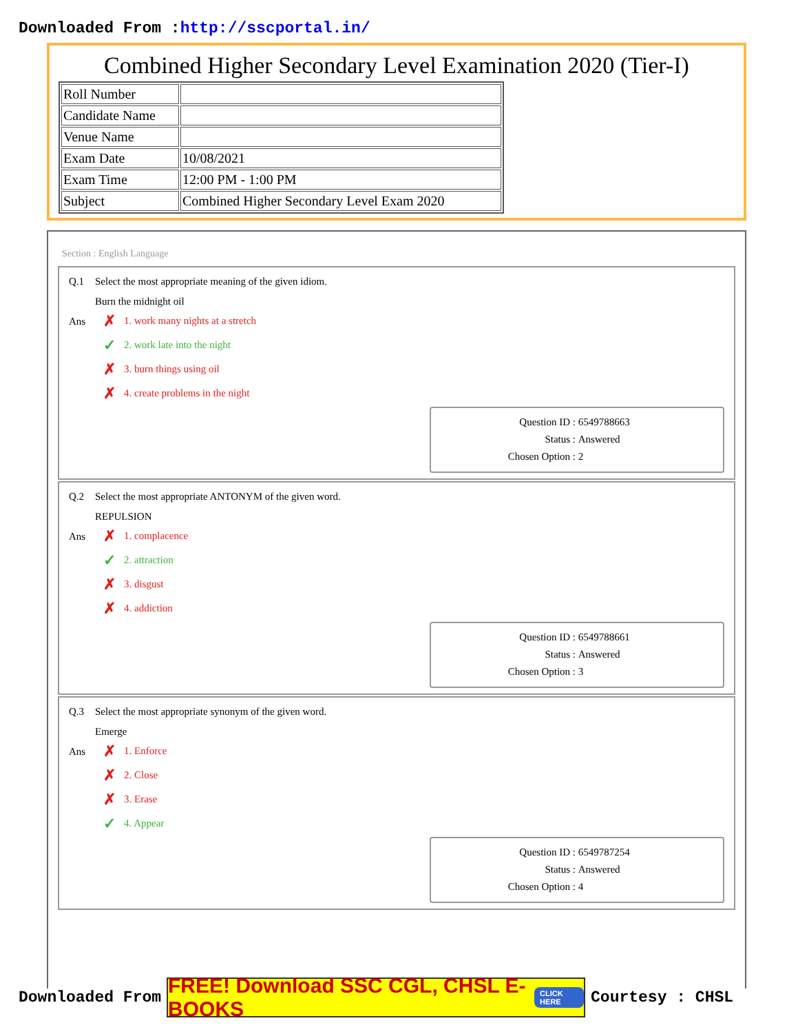Downloaded From :http://sscportal.in/
Combined Higher Secondary Level Examination 2020 (Tier-I)
| Roll Number | |
| Candidate Name | |
| Venue Name | |
| Exam Date | 10/08/2021 |
| Exam Time | 12:00 PM - 1:00 PM |
| Subject | Combined Higher Secondary Level Exam 2020 |
Section : English Language
Q.1 Select the most appropriate meaning of the given idiom.
Burn the midnight oil
Ans
✗ 1. work many nights at a stretch
✓ 2. work late into the night
✗ 3. burn things using oil
✗ 4. create problems in the night
Question ID : 6549788663
Status : Answered
Chosen Option : 2
Q.2 Select the most appropriate ANTONYM of the given word.
REPULSION
Ans
✗ 1. complacence
✓ 2. attraction
✗ 3. disgust
✗ 4. addiction
Question ID : 6549788661
Status : Answered
Chosen Option : 3
Q.3 Select the most appropriate synonym of the given word.
Emerge
Ans
✗ 1. Enforce
✗ 2. Close
✗ 3. Erase
✓ 4. Appear
Question ID : 6549787254
Status : Answered
Chosen Option : 4
Downloaded From
FREE! Download SSC CGL, CHSL E-BOOKS CLICK HERE
Courtesy : CHSL